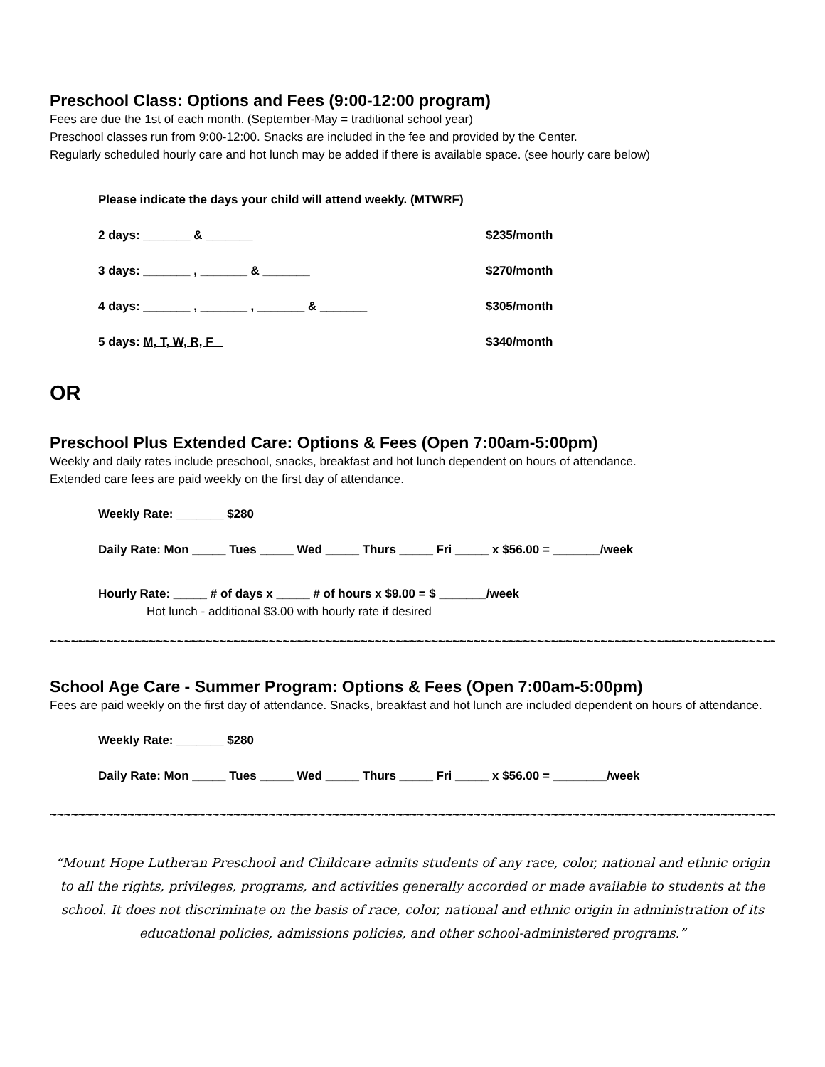Preschool Class: Options and Fees (9:00-12:00 program)
Fees are due the 1st of each month. (September-May = traditional school year)
Preschool classes run from 9:00-12:00. Snacks are included in the fee and provided by the Center.
Regularly scheduled hourly care and hot lunch may be added if there is available space. (see hourly care below)
Please indicate the days your child will attend weekly. (MTWRF)
2 days: _______ & _______ $235/month
3 days: _______ , _______ & _______ $270/month
4 days: _______ , _______ , _______ & _______ $305/month
5 days: M, T, W, R, F $340/month
OR
Preschool Plus Extended Care: Options & Fees (Open 7:00am-5:00pm)
Weekly and daily rates include preschool, snacks, breakfast and hot lunch dependent on hours of attendance.
Extended care fees are paid weekly on the first day of attendance.
Weekly Rate: _______ $280
Daily Rate: Mon _____ Tues _____ Wed _____ Thurs _____ Fri _____ x $56.00 = _______/week
Hourly Rate: _____ # of days x _____ # of hours x $9.00 = $ _______/week
Hot lunch - additional $3.00 with hourly rate if desired
~~~~~~~~~~~~~~~~~~~~~~~~~~~~~~~~~~~~~~~~~~~~~~~~~~~~~~~~~~~~~~~~~~~~~~~~~~~~~~~~~~~~~~~~~~~~~~~~~~~~~~~
School Age Care - Summer Program: Options & Fees (Open 7:00am-5:00pm)
Fees are paid weekly on the first day of attendance. Snacks, breakfast and hot lunch are included dependent on hours of attendance.
Weekly Rate: _______ $280
Daily Rate: Mon _____ Tues _____ Wed _____ Thurs _____ Fri _____ x $56.00 = ________/week
~~~~~~~~~~~~~~~~~~~~~~~~~~~~~~~~~~~~~~~~~~~~~~~~~~~~~~~~~~~~~~~~~~~~~~~~~~~~~~~~~~~~~~~~~~~~~~~~~~~~~~~
“Mount Hope Lutheran Preschool and Childcare admits students of any race, color, national and ethnic origin to all the rights, privileges, programs, and activities generally accorded or made available to students at the school. It does not discriminate on the basis of race, color, national and ethnic origin in administration of its educational policies, admissions policies, and other school-administered programs.”